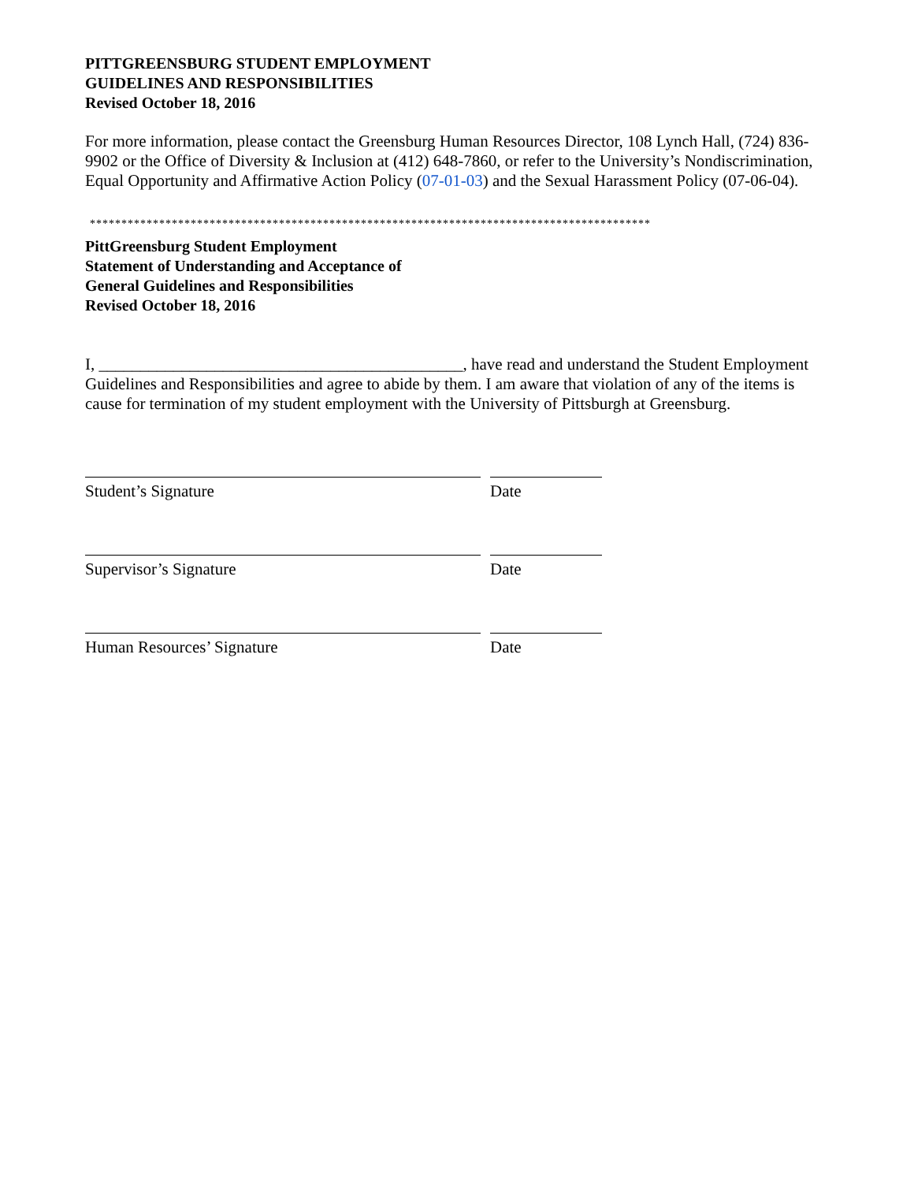PITTGREENSBURG STUDENT EMPLOYMENT
GUIDELINES AND RESPONSIBILITIES
Revised October 18, 2016
For more information, please contact the Greensburg Human Resources Director, 108 Lynch Hall, (724) 836-9902 or the Office of Diversity & Inclusion at (412) 648-7860, or refer to the University’s Nondiscrimination, Equal Opportunity and Affirmative Action Policy (07-01-03) and the Sexual Harassment Policy (07-06-04).
*****************************************************************************************
PittGreensburg Student Employment
Statement of Understanding and Acceptance of
General Guidelines and Responsibilities
Revised October 18, 2016
I, ____________________________________________, have read and understand the Student Employment Guidelines and Responsibilities and agree to abide by them. I am aware that violation of any of the items is cause for termination of my student employment with the University of Pittsburgh at Greensburg.
Student’s Signature Date
Supervisor’s Signature Date
Human Resources’ Signature Date